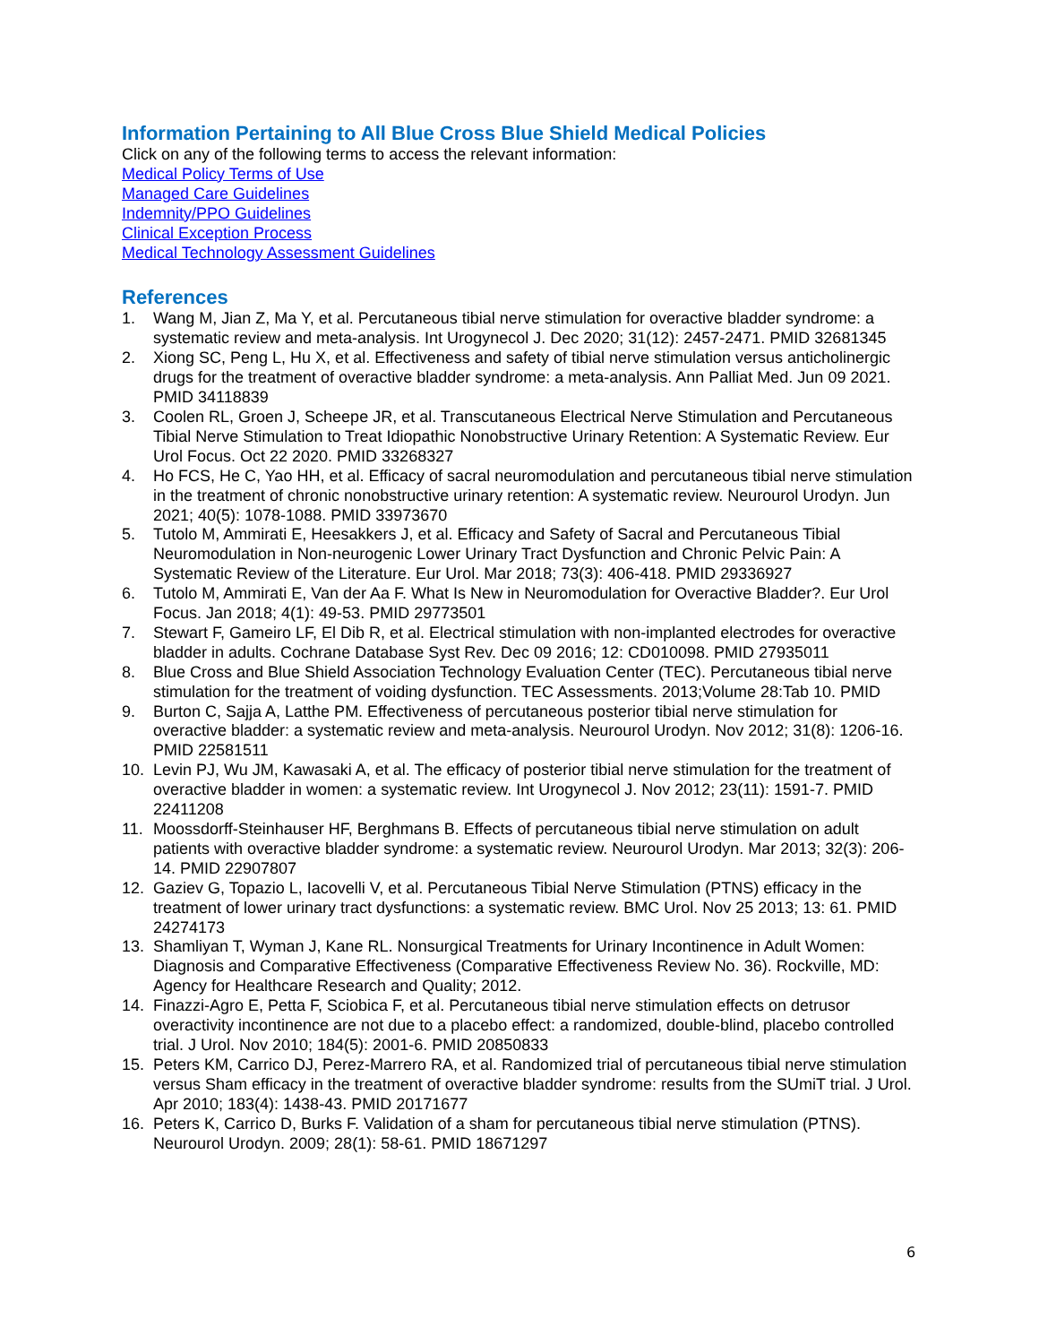Information Pertaining to All Blue Cross Blue Shield Medical Policies
Click on any of the following terms to access the relevant information:
Medical Policy Terms of Use
Managed Care Guidelines
Indemnity/PPO Guidelines
Clinical Exception Process
Medical Technology Assessment Guidelines
References
1. Wang M, Jian Z, Ma Y, et al. Percutaneous tibial nerve stimulation for overactive bladder syndrome: a systematic review and meta-analysis. Int Urogynecol J. Dec 2020; 31(12): 2457-2471. PMID 32681345
2. Xiong SC, Peng L, Hu X, et al. Effectiveness and safety of tibial nerve stimulation versus anticholinergic drugs for the treatment of overactive bladder syndrome: a meta-analysis. Ann Palliat Med. Jun 09 2021. PMID 34118839
3. Coolen RL, Groen J, Scheepe JR, et al. Transcutaneous Electrical Nerve Stimulation and Percutaneous Tibial Nerve Stimulation to Treat Idiopathic Nonobstructive Urinary Retention: A Systematic Review. Eur Urol Focus. Oct 22 2020. PMID 33268327
4. Ho FCS, He C, Yao HH, et al. Efficacy of sacral neuromodulation and percutaneous tibial nerve stimulation in the treatment of chronic nonobstructive urinary retention: A systematic review. Neurourol Urodyn. Jun 2021; 40(5): 1078-1088. PMID 33973670
5. Tutolo M, Ammirati E, Heesakkers J, et al. Efficacy and Safety of Sacral and Percutaneous Tibial Neuromodulation in Non-neurogenic Lower Urinary Tract Dysfunction and Chronic Pelvic Pain: A Systematic Review of the Literature. Eur Urol. Mar 2018; 73(3): 406-418. PMID 29336927
6. Tutolo M, Ammirati E, Van der Aa F. What Is New in Neuromodulation for Overactive Bladder?. Eur Urol Focus. Jan 2018; 4(1): 49-53. PMID 29773501
7. Stewart F, Gameiro LF, El Dib R, et al. Electrical stimulation with non-implanted electrodes for overactive bladder in adults. Cochrane Database Syst Rev. Dec 09 2016; 12: CD010098. PMID 27935011
8. Blue Cross and Blue Shield Association Technology Evaluation Center (TEC). Percutaneous tibial nerve stimulation for the treatment of voiding dysfunction. TEC Assessments. 2013;Volume 28:Tab 10. PMID
9. Burton C, Sajja A, Latthe PM. Effectiveness of percutaneous posterior tibial nerve stimulation for overactive bladder: a systematic review and meta-analysis. Neurourol Urodyn. Nov 2012; 31(8): 1206-16. PMID 22581511
10. Levin PJ, Wu JM, Kawasaki A, et al. The efficacy of posterior tibial nerve stimulation for the treatment of overactive bladder in women: a systematic review. Int Urogynecol J. Nov 2012; 23(11): 1591-7. PMID 22411208
11. Moossdorff-Steinhauser HF, Berghmans B. Effects of percutaneous tibial nerve stimulation on adult patients with overactive bladder syndrome: a systematic review. Neurourol Urodyn. Mar 2013; 32(3): 206-14. PMID 22907807
12. Gaziev G, Topazio L, Iacovelli V, et al. Percutaneous Tibial Nerve Stimulation (PTNS) efficacy in the treatment of lower urinary tract dysfunctions: a systematic review. BMC Urol. Nov 25 2013; 13: 61. PMID 24274173
13. Shamliyan T, Wyman J, Kane RL. Nonsurgical Treatments for Urinary Incontinence in Adult Women: Diagnosis and Comparative Effectiveness (Comparative Effectiveness Review No. 36). Rockville, MD: Agency for Healthcare Research and Quality; 2012.
14. Finazzi-Agro E, Petta F, Sciobica F, et al. Percutaneous tibial nerve stimulation effects on detrusor overactivity incontinence are not due to a placebo effect: a randomized, double-blind, placebo controlled trial. J Urol. Nov 2010; 184(5): 2001-6. PMID 20850833
15. Peters KM, Carrico DJ, Perez-Marrero RA, et al. Randomized trial of percutaneous tibial nerve stimulation versus Sham efficacy in the treatment of overactive bladder syndrome: results from the SUmiT trial. J Urol. Apr 2010; 183(4): 1438-43. PMID 20171677
16. Peters K, Carrico D, Burks F. Validation of a sham for percutaneous tibial nerve stimulation (PTNS). Neurourol Urodyn. 2009; 28(1): 58-61. PMID 18671297
6